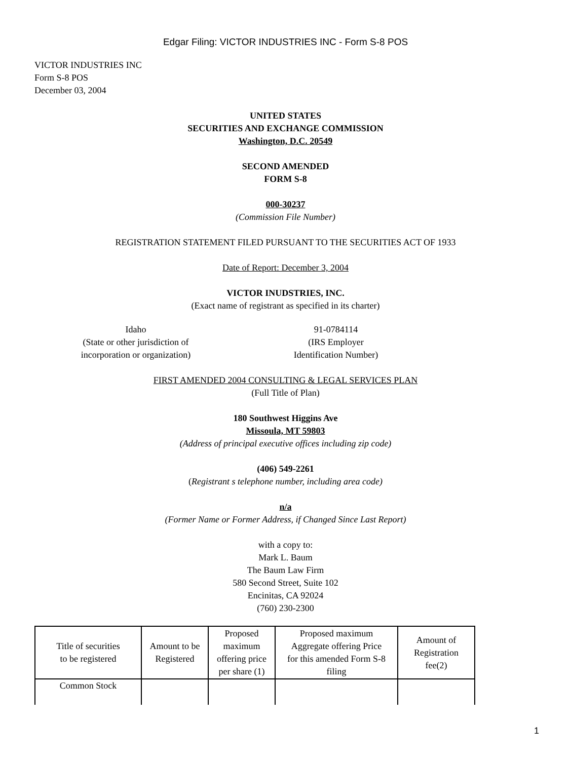Edgar Filing: VICTOR INDUSTRIES INC - Form S-8 POS
VICTOR INDUSTRIES INC
Form S-8 POS
December 03, 2004
UNITED STATES
SECURITIES AND EXCHANGE COMMISSION
Washington, D.C. 20549
SECOND AMENDED
FORM S-8
000-30237
(Commission File Number)
REGISTRATION STATEMENT FILED PURSUANT TO THE SECURITIES ACT OF 1933
Date of Report: December 3, 2004
VICTOR INUDSTRIES, INC.
(Exact name of registrant as specified in its charter)
Idaho
(State or other jurisdiction of
incorporation or organization)
91-0784114
(IRS Employer
Identification Number)
FIRST AMENDED 2004 CONSULTING & LEGAL SERVICES PLAN
(Full Title of Plan)
180 Southwest Higgins Ave
Missoula, MT 59803
(Address of principal executive offices including zip code)
(406) 549-2261
(Registrant s telephone number, including area code)
n/a
(Former Name or Former Address, if Changed Since Last Report)
with a copy to:
Mark L. Baum
The Baum Law Firm
580 Second Street, Suite 102
Encinitas, CA 92024
(760) 230-2300
| Title of securities to be registered | Amount to be Registered | Proposed maximum offering price per share (1) | Proposed maximum Aggregate offering Price for this amended Form S-8 filing | Amount of Registration fee(2) |
| --- | --- | --- | --- | --- |
| Common Stock | | | | |
1